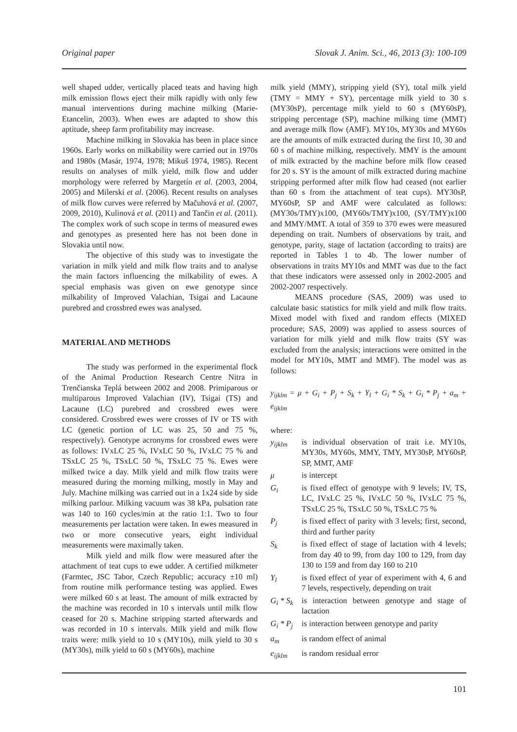Original paper Slovak J. Anim. Sci., 46, 2013 (3): 100-109
well shaped udder, vertically placed teats and having high milk emission flows eject their milk rapidly with only few manual interventions during machine milking (Marie-Etancelin, 2003). When ewes are adapted to show this aptitude, sheep farm profitability may increase.
Machine milking in Slovakia has been in place since 1960s. Early works on milkability were carried out in 1970s and 1980s (Masár, 1974, 1978; Mikuš 1974, 1985). Recent results on analyses of milk yield, milk flow and udder morphology were referred by Margetín et al. (2003, 2004, 2005) and Milerski et al. (2006). Recent results on analyses of milk flow curves were referred by Mačuhová et al. (2007, 2009, 2010), Kulinová et al. (2011) and Tančin et al. (2011). The complex work of such scope in terms of measured ewes and genotypes as presented here has not been done in Slovakia until now.
The objective of this study was to investigate the variation in milk yield and milk flow traits and to analyse the main factors influencing the milkability of ewes. A special emphasis was given on ewe genotype since milkability of Improved Valachian, Tsigai and Lacaune purebred and crossbred ewes was analysed.
MATERIAL AND METHODS
The study was performed in the experimental flock of the Animal Production Research Centre Nitra in Trenčianska Teplá between 2002 and 2008. Primiparous or multiparous Improved Valachian (IV), Tsigai (TS) and Lacaune (LC) purebred and crossbred ewes were considered. Crossbred ewes were crosses of IV or TS with LC (genetic portion of LC was 25, 50 and 75 %, respectively). Genotype acronyms for crossbred ewes were as follows: IVxLC 25 %, IVxLC 50 %, IVxLC 75 % and TSxLC 25 %, TSxLC 50 %, TSxLC 75 %. Ewes were milked twice a day. Milk yield and milk flow traits were measured during the morning milking, mostly in May and July. Machine milking was carried out in a 1x24 side by side milking parlour. Milking vacuum was 38 kPa, pulsation rate was 140 to 160 cycles/min at the ratio 1:1. Two to four measurements per lactation were taken. In ewes measured in two or more consecutive years, eight individual measurements were maximally taken.
Milk yield and milk flow were measured after the attachment of teat cups to ewe udder. A certified milkmeter (Farmtec, JSC Tabor, Czech Republic; accuracy ±10 ml) from routine milk performance testing was applied. Ewes were milked 60 s at least. The amount of milk extracted by the machine was recorded in 10 s intervals until milk flow ceased for 20 s. Machine stripping started afterwards and was recorded in 10 s intervals. Milk yield and milk flow traits were: milk yield to 10 s (MY10s), milk yield to 30 s (MY30s), milk yield to 60 s (MY60s), machine
milk yield (MMY), stripping yield (SY), total milk yield (TMY = MMY + SY), percentage milk yield to 30 s (MY30sP), percentage milk yield to 60 s (MY60sP), stripping percentage (SP), machine milking time (MMT) and average milk flow (AMF). MY10s, MY30s and MY60s are the amounts of milk extracted during the first 10, 30 and 60 s of machine milking, respectively. MMY is the amount of milk extracted by the machine before milk flow ceased for 20 s. SY is the amount of milk extracted during machine stripping performed after milk flow had ceased (not earlier than 60 s from the attachment of teat cups). MY30sP, MY60sP, SP and AMF were calculated as follows: (MY30s/TMY)x100, (MY60s/TMY)x100, (SY/TMY)x100 and MMY/MMT. A total of 359 to 370 ewes were measured depending on trait. Numbers of observations by trait, and genotype, parity, stage of lactation (according to traits) are reported in Tables 1 to 4b. The lower number of observations in traits MY10s and MMT was due to the fact that these indicators were assessed only in 2002-2005 and 2002-2007 respectively.
MEANS procedure (SAS, 2009) was used to calculate basic statistics for milk yield and milk flow traits. Mixed model with fixed and random effects (MIXED procedure; SAS, 2009) was applied to assess sources of variation for milk yield and milk flow traits (SY was excluded from the analysis; interactions were omitted in the model for MY10s, MMT and MMF). The model was as follows:
y<sub>ijklm</sub> = μ + G<sub>i</sub> + P<sub>j</sub> + S<sub>k</sub> + Y<sub>l</sub> + G<sub>i</sub> * S<sub>k</sub> + G<sub>i</sub> * P<sub>j</sub> + a<sub>m</sub> + e<sub>ijklm</sub>
where:
| y<sub>ijklm</sub> | is individual observation of trait i.e. MY10s, MY30s, MY60s, MMY, TMY, MY30sP, MY60sP, SP, MMT, AMF |
| μ | is intercept |
| G<sub>i</sub> | is fixed effect of genotype with 9 levels; IV, TS, LC, IVxLC 25 %, IVxLC 50 %, IVxLC 75 %, TSxLC 25 %, TSxLC 50 %, TSxLC 75 % |
| P<sub>j</sub> | is fixed effect of parity with 3 levels; first, second, third and further parity |
| S<sub>k</sub> | is fixed effect of stage of lactation with 4 levels; from day 40 to 99, from day 100 to 129, from day 130 to 159 and from day 160 to 210 |
| Y<sub>l</sub> | is fixed effect of year of experiment with 4, 6 and 7 levels, respectively, depending on trait |
| G<sub>i</sub> * S<sub>k</sub> | is interaction between genotype and stage of lactation |
| G<sub>i</sub> * P<sub>j</sub> | is interaction between genotype and parity |
| a<sub>m</sub> | is random effect of animal |
| e<sub>ijklm</sub> | is random residual error |
101